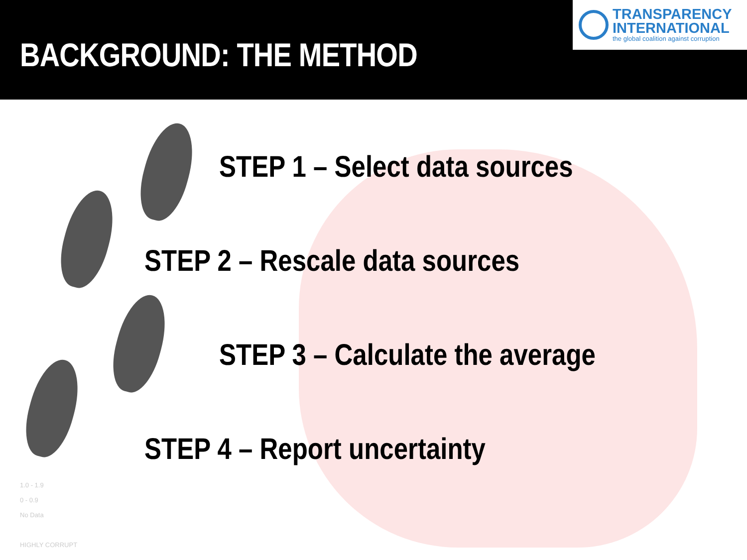BACKGROUND: THE METHOD
TRANSPARENCY
INTERNATIONAL
the global coalition against corruption
STEP 1 – Select data sources
STEP 2 – Rescale data sources
STEP 3 – Calculate the average
STEP 4 – Report uncertainty
1.0 - 1.9
0 - 0.9
No Data
HIGHLY CORRUPT